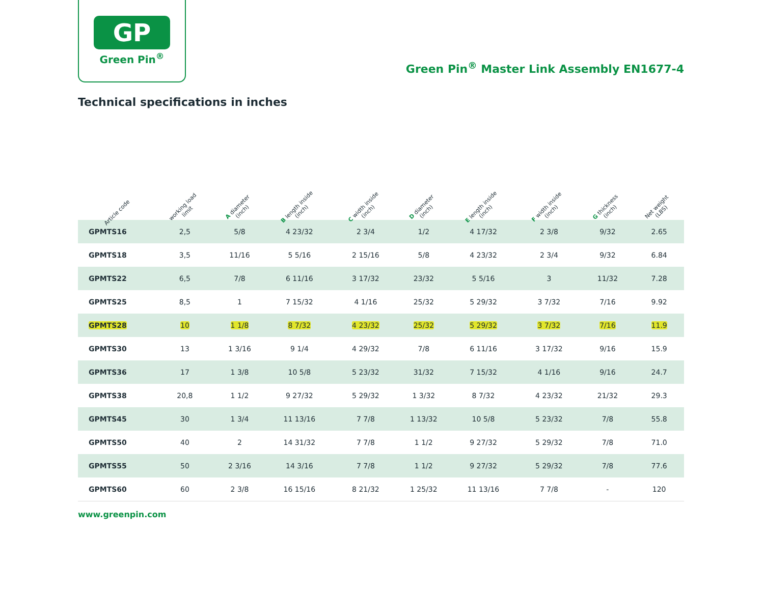GP
Green Pin<sup>®</sup>
Green Pin<sup>®</sup> Master Link Assembly EN1677-4
Technical specifications in inches
| Article code | working load limit | A diameter (inch) | B length inside (inch) | C width inside (inch) | D diameter (inch) | E length inside (inch) | F width inside (inch) | G thickness (inch) | Net weight (LBS) |
| --- | --- | --- | --- | --- | --- | --- | --- | --- | --- |
| GPMTS16 | 2,5 | 5/8 | 4 23/32 | 2 3/4 | 1/2 | 4 17/32 | 2 3/8 | 9/32 | 2.65 |
| GPMTS18 | 3,5 | 11/16 | 5 5/16 | 2 15/16 | 5/8 | 4 23/32 | 2 3/4 | 9/32 | 6.84 |
| GPMTS22 | 6,5 | 7/8 | 6 11/16 | 3 17/32 | 23/32 | 5 5/16 | 3 | 11/32 | 7.28 |
| GPMTS25 | 8,5 | 1 | 7 15/32 | 4 1/16 | 25/32 | 5 29/32 | 3 7/32 | 7/16 | 9.92 |
| GPMTS28 | 10 | 1 1/8 | 8 7/32 | 4 23/32 | 25/32 | 5 29/32 | 3 7/32 | 7/16 | 11.9 |
| GPMTS30 | 13 | 1 3/16 | 9 1/4 | 4 29/32 | 7/8 | 6 11/16 | 3 17/32 | 9/16 | 15.9 |
| GPMTS36 | 17 | 1 3/8 | 10 5/8 | 5 23/32 | 31/32 | 7 15/32 | 4 1/16 | 9/16 | 24.7 |
| GPMTS38 | 20,8 | 1 1/2 | 9 27/32 | 5 29/32 | 1 3/32 | 8 7/32 | 4 23/32 | 21/32 | 29.3 |
| GPMTS45 | 30 | 1 3/4 | 11 13/16 | 7 7/8 | 1 13/32 | 10 5/8 | 5 23/32 | 7/8 | 55.8 |
| GPMTS50 | 40 | 2 | 14 31/32 | 7 7/8 | 1 1/2 | 9 27/32 | 5 29/32 | 7/8 | 71.0 |
| GPMTS55 | 50 | 2 3/16 | 14 3/16 | 7 7/8 | 1 1/2 | 9 27/32 | 5 29/32 | 7/8 | 77.6 |
| GPMTS60 | 60 | 2 3/8 | 16 15/16 | 8 21/32 | 1 25/32 | 11 13/16 | 7 7/8 | - | 120 |
www.greenpin.com